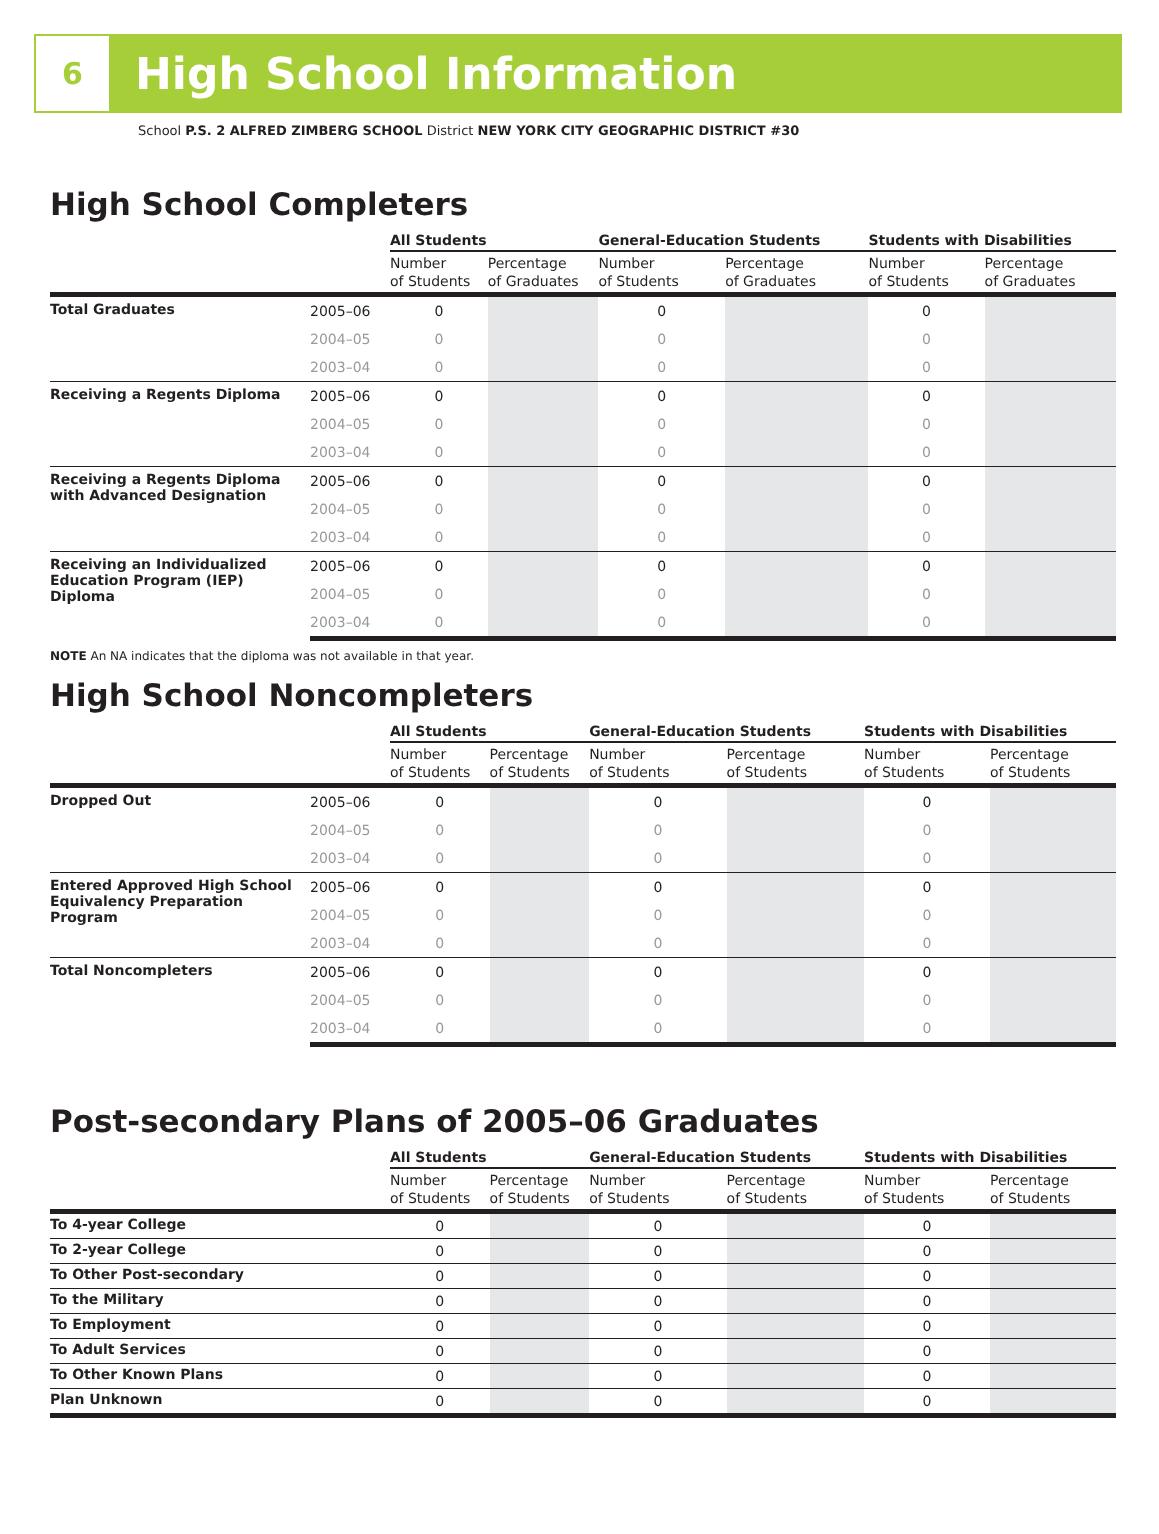6
High School Information
School P.S. 2 ALFRED ZIMBERG SCHOOL District NEW YORK CITY GEOGRAPHIC DISTRICT #30
High School Completers
| | | All Students | | General-Education Students | | Students with Disabilities | |
| --- | --- | --- | --- | --- | --- | --- | --- |
| | | Number of Students | Percentage of Graduates | Number of Students | Percentage of Graduates | Number of Students | Percentage of Graduates |
| Total Graduates | 2005–06 | 0 | | 0 | | 0 | |
| | 2004–05 | 0 | | 0 | | 0 | |
| | 2003–04 | 0 | | 0 | | 0 | |
| Receiving a Regents Diploma | 2005–06 | 0 | | 0 | | 0 | |
| | 2004–05 | 0 | | 0 | | 0 | |
| | 2003–04 | 0 | | 0 | | 0 | |
| Receiving a Regents Diploma with Advanced Designation | 2005–06 | 0 | | 0 | | 0 | |
| | 2004–05 | 0 | | 0 | | 0 | |
| | 2003–04 | 0 | | 0 | | 0 | |
| Receiving an Individualized Education Program (IEP) Diploma | 2005–06 | 0 | | 0 | | 0 | |
| | 2004–05 | 0 | | 0 | | 0 | |
| | 2003–04 | 0 | | 0 | | 0 | |
NOTE An NA indicates that the diploma was not available in that year.
High School Noncompleters
| | | All Students | | General-Education Students | | Students with Disabilities | |
| --- | --- | --- | --- | --- | --- | --- | --- |
| | | Number of Students | Percentage of Students | Number of Students | Percentage of Students | Number of Students | Percentage of Students |
| Dropped Out | 2005–06 | 0 | | 0 | | 0 | |
| | 2004–05 | 0 | | 0 | | 0 | |
| | 2003–04 | 0 | | 0 | | 0 | |
| Entered Approved High School Equivalency Preparation Program | 2005–06 | 0 | | 0 | | 0 | |
| | 2004–05 | 0 | | 0 | | 0 | |
| | 2003–04 | 0 | | 0 | | 0 | |
| Total Noncompleters | 2005–06 | 0 | | 0 | | 0 | |
| | 2004–05 | 0 | | 0 | | 0 | |
| | 2003–04 | 0 | | 0 | | 0 | |
Post-secondary Plans of 2005–06 Graduates
| | All Students | | General-Education Students | | Students with Disabilities | |
| --- | --- | --- | --- | --- | --- | --- |
| | Number of Students | Percentage of Students | Number of Students | Percentage of Students | Number of Students | Percentage of Students |
| To 4-year College | 0 | | 0 | | 0 | |
| To 2-year College | 0 | | 0 | | 0 | |
| To Other Post-secondary | 0 | | 0 | | 0 | |
| To the Military | 0 | | 0 | | 0 | |
| To Employment | 0 | | 0 | | 0 | |
| To Adult Services | 0 | | 0 | | 0 | |
| To Other Known Plans | 0 | | 0 | | 0 | |
| Plan Unknown | 0 | | 0 | | 0 | |